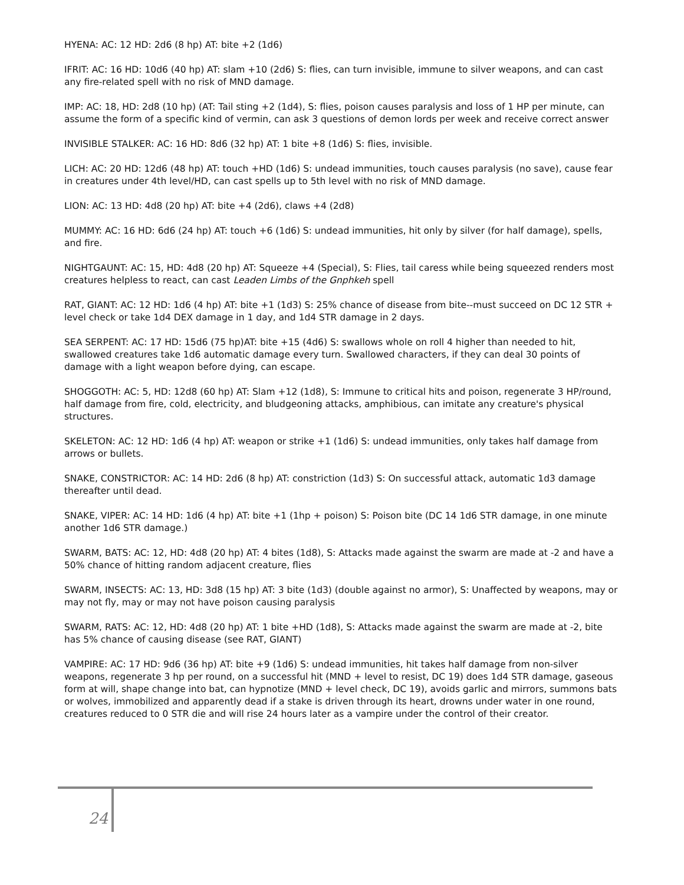HYENA: AC: 12 HD: 2d6 (8 hp) AT: bite +2 (1d6)
IFRIT: AC: 16 HD: 10d6 (40 hp) AT: slam +10 (2d6) S: flies, can turn invisible, immune to silver weapons, and can cast any fire-related spell with no risk of MND damage.
IMP: AC: 18, HD: 2d8 (10 hp) (AT: Tail sting +2 (1d4), S: flies, poison causes paralysis and loss of 1 HP per minute, can assume the form of a specific kind of vermin, can ask 3 questions of demon lords per week and receive correct answer
INVISIBLE STALKER: AC: 16 HD: 8d6 (32 hp) AT: 1 bite +8 (1d6) S: flies, invisible.
LICH: AC: 20 HD: 12d6 (48 hp) AT: touch +HD (1d6) S: undead immunities, touch causes paralysis (no save), cause fear in creatures under 4th level/HD, can cast spells up to 5th level with no risk of MND damage.
LION: AC: 13 HD: 4d8 (20 hp) AT: bite +4 (2d6), claws +4 (2d8)
MUMMY: AC: 16 HD: 6d6 (24 hp) AT: touch +6 (1d6) S: undead immunities, hit only by silver (for half damage), spells, and fire.
NIGHTGAUNT: AC: 15, HD: 4d8 (20 hp) AT: Squeeze +4 (Special), S: Flies, tail caress while being squeezed renders most creatures helpless to react, can cast Leaden Limbs of the Gnphkeh spell
RAT, GIANT: AC: 12 HD: 1d6 (4 hp) AT: bite +1 (1d3) S: 25% chance of disease from bite--must succeed on DC 12 STR + level check or take 1d4 DEX damage in 1 day, and 1d4 STR damage in 2 days.
SEA SERPENT: AC: 17 HD: 15d6 (75 hp)AT: bite +15 (4d6) S: swallows whole on roll 4 higher than needed to hit, swallowed creatures take 1d6 automatic damage every turn. Swallowed characters, if they can deal 30 points of damage with a light weapon before dying, can escape.
SHOGGOTH: AC: 5, HD: 12d8 (60 hp) AT: Slam +12 (1d8), S: Immune to critical hits and poison, regenerate 3 HP/round, half damage from fire, cold, electricity, and bludgeoning attacks, amphibious, can imitate any creature's physical structures.
SKELETON: AC: 12 HD: 1d6 (4 hp) AT: weapon or strike +1 (1d6) S: undead immunities, only takes half damage from arrows or bullets.
SNAKE, CONSTRICTOR: AC: 14 HD: 2d6 (8 hp) AT: constriction (1d3) S: On successful attack, automatic 1d3 damage thereafter until dead.
SNAKE, VIPER: AC: 14 HD: 1d6 (4 hp) AT: bite +1 (1hp + poison) S: Poison bite (DC 14 1d6 STR damage, in one minute another 1d6 STR damage.)
SWARM, BATS: AC: 12, HD: 4d8 (20 hp) AT: 4 bites (1d8), S: Attacks made against the swarm are made at -2 and have a 50% chance of hitting random adjacent creature, flies
SWARM, INSECTS: AC: 13, HD: 3d8 (15 hp) AT: 3 bite (1d3) (double against no armor), S: Unaffected by weapons, may or may not fly, may or may not have poison causing paralysis
SWARM, RATS: AC: 12, HD: 4d8 (20 hp) AT: 1 bite +HD (1d8), S: Attacks made against the swarm are made at -2, bite has 5% chance of causing disease (see RAT, GIANT)
VAMPIRE: AC: 17 HD: 9d6 (36 hp) AT: bite +9 (1d6) S: undead immunities, hit takes half damage from non-silver weapons, regenerate 3 hp per round, on a successful hit (MND + level to resist, DC 19) does 1d4 STR damage, gaseous form at will, shape change into bat, can hypnotize (MND + level check, DC 19), avoids garlic and mirrors, summons bats or wolves, immobilized and apparently dead if a stake is driven through its heart, drowns under water in one round, creatures reduced to 0 STR die and will rise 24 hours later as a vampire under the control of their creator.
24